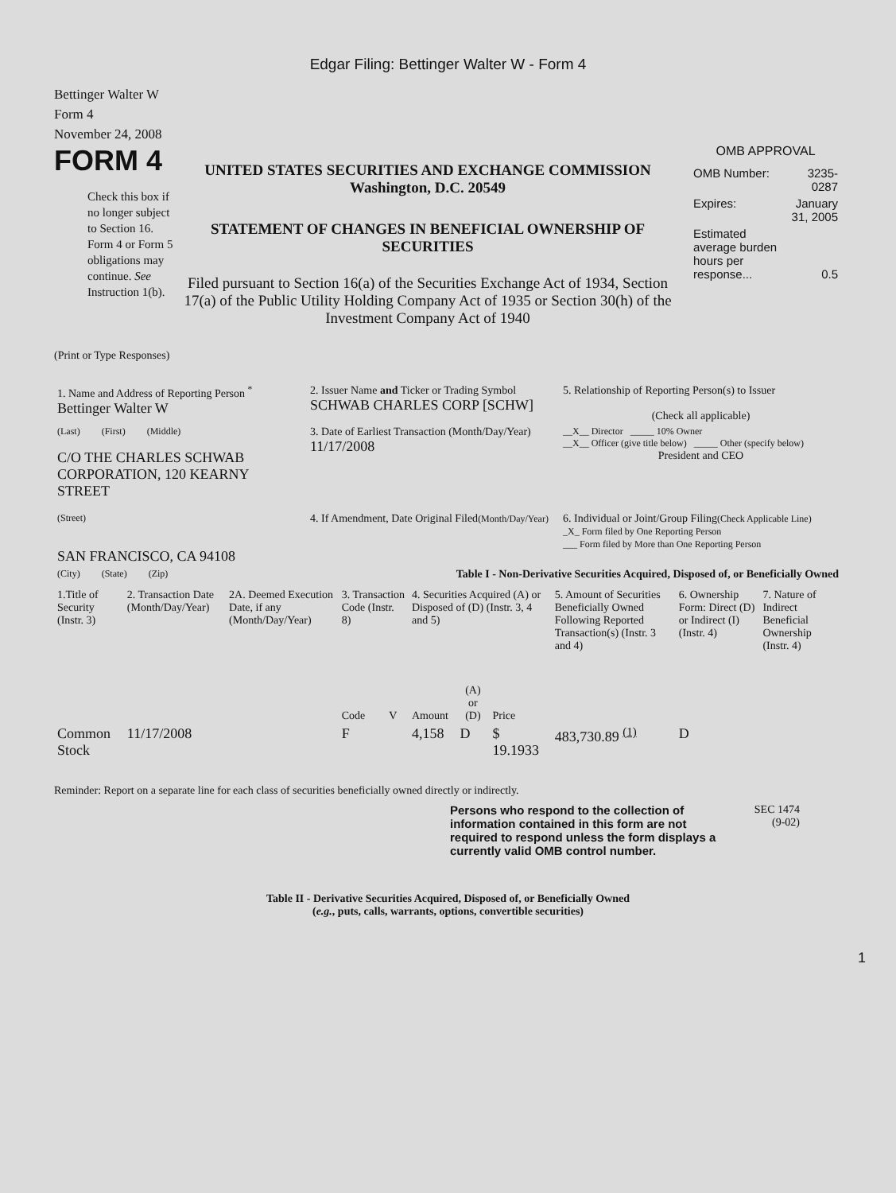Edgar Filing: Bettinger Walter W - Form 4
Bettinger Walter W
Form 4
November 24, 2008
FORM 4
Check this box if no longer subject to Section 16. Form 4 or Form 5 obligations may continue. See Instruction 1(b).
UNITED STATES SECURITIES AND EXCHANGE COMMISSION
Washington, D.C. 20549
STATEMENT OF CHANGES IN BENEFICIAL OWNERSHIP OF SECURITIES
Filed pursuant to Section 16(a) of the Securities Exchange Act of 1934, Section 17(a) of the Public Utility Holding Company Act of 1935 or Section 30(h) of the Investment Company Act of 1940
OMB APPROVAL
| OMB Number: | 3235-0287 |
| Expires: | January 31, 2005 |
| Estimated average burden hours per response... | 0.5 |
(Print or Type Responses)
| 1. Name and Address of Reporting Person <sup>*</sup> Bettinger Walter W | 2. Issuer Name and Ticker or Trading Symbol SCHWAB CHARLES CORP [SCHW] | 5. Relationship of Reporting Person(s) to Issuer (Check all applicable) |
| (Last) (First) (Middle) C/O THE CHARLES SCHWAB CORPORATION, 120 KEARNY STREET | 3. Date of Earliest Transaction (Month/Day/Year) 11/17/2008 | __X__ Director _____ 10% Owner __X__ Officer (give title below) _____ Other (specify below) President and CEO |
| (Street) SAN FRANCISCO, CA 94108 | 4. If Amendment, Date Original Filed (Month/Day/Year) | 6. Individual or Joint/Group Filing (Check Applicable Line) _X_ Form filed by One Reporting Person ___ Form filed by More than One Reporting Person |
| (City) (State) (Zip) | Table I - Non-Derivative Securities Acquired, Disposed of, or Beneficially Owned | |
| 1.Title of Security (Instr. 3) | 2. Transaction Date (Month/Day/Year) | 2A. Deemed Execution Date, if any (Month/Day/Year) | 3. Transaction Code (Instr. 8) | | 4. Securities Acquired (A) or Disposed of (D) (Instr. 3, 4 and 5) | | | 5. Amount of Securities Beneficially Owned Following Reported Transaction(s) (Instr. 3 and 4) | 6. Ownership Form: Direct (D) or Indirect (I) (Instr. 4) | 7. Nature of Indirect Beneficial Ownership (Instr. 4) |
| --- | --- | --- | --- | --- | --- | --- | --- | --- | --- | --- |
| | | | Code | V | Amount | (A) or (D) | Price | | | |
| Common Stock | 11/17/2008 | | F | | 4,158 | D | $ 19.1933 | 483,730.89 <sup>(1)</sup> | D | |
Reminder: Report on a separate line for each class of securities beneficially owned directly or indirectly.
Persons who respond to the collection of information contained in this form are not required to respond unless the form displays a currently valid OMB control number.
SEC 1474
(9-02)
Table II - Derivative Securities Acquired, Disposed of, or Beneficially Owned
(e.g., puts, calls, warrants, options, convertible securities)
1